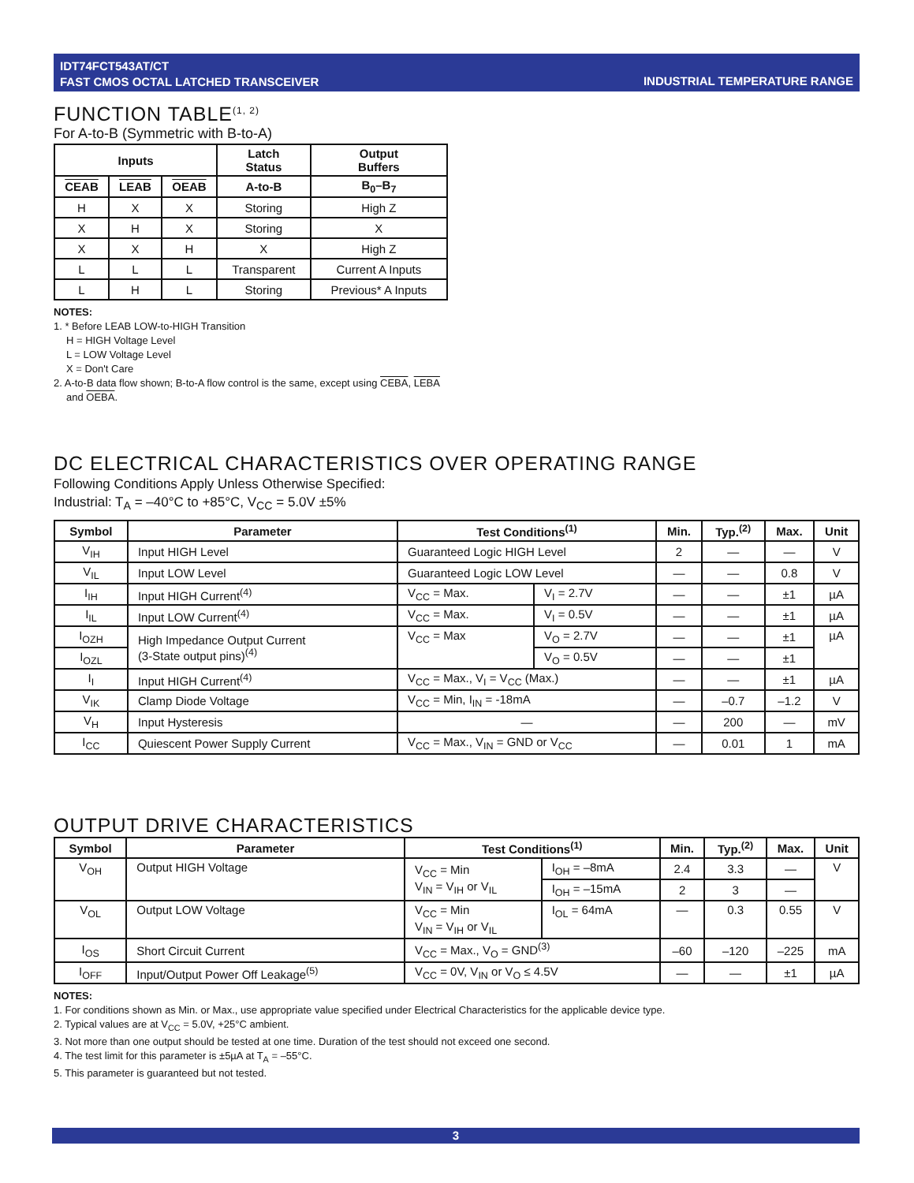IDT74FCT543AT/CT
FAST CMOS OCTAL LATCHED TRANSCEIVER
INDUSTRIAL TEMPERATURE RANGE
FUNCTION TABLE<sup>(1, 2)</sup>
For A-to-B (Symmetric with B-to-A)
| Inputs | | | Latch Status | Output Buffers |
| --- | --- | --- | --- | --- |
| CEAB | LEAB | OEAB | A-to-B | B<sub>0</sub>–B<sub>7</sub> |
| H | X | X | Storing | High Z |
| X | H | X | Storing | X |
| X | X | H | X | High Z |
| L | L | L | Transparent | Current A Inputs |
| L | H | L | Storing | Previous* A Inputs |
NOTES:
1. * Before LEAB LOW-to-HIGH Transition
H = HIGH Voltage Level
L = LOW Voltage Level
X = Don't Care
2. A-to-B data flow shown; B-to-A flow control is the same, except using CEBA, LEBA
and OEBA.
DC ELECTRICAL CHARACTERISTICS OVER OPERATING RANGE
Following Conditions Apply Unless Otherwise Specified:
Industrial: T<sub>A</sub> = –40°C to +85°C, V<sub>CC</sub> = 5.0V ±5%
| Symbol | Parameter | Test Conditions<sup>(1)</sup> | | Min. | Typ.<sup>(2)</sup> | Max. | Unit |
| --- | --- | --- | --- | --- | --- | --- | --- |
| V<sub>IH</sub> | Input HIGH Level | Guaranteed Logic HIGH Level | | 2 | — | — | V |
| V<sub>IL</sub> | Input LOW Level | Guaranteed Logic LOW Level | | — | — | 0.8 | V |
| I<sub>IH</sub> | Input HIGH Current<sup>(4)</sup> | V<sub>CC</sub> = Max. | V<sub>I</sub> = 2.7V | — | — | ±1 | µA |
| I<sub>IL</sub> | Input LOW Current<sup>(4)</sup> | V<sub>CC</sub> = Max. | V<sub>I</sub> = 0.5V | — | — | ±1 | µA |
| I<sub>OZH</sub> | High Impedance Output Current (3-State output pins)<sup>(4)</sup> | V<sub>CC</sub> = Max | V<sub>O</sub> = 2.7V | — | — | ±1 | µA |
| I<sub>OZL</sub> | | | V<sub>O</sub> = 0.5V | — | — | ±1 | |
| I<sub>I</sub> | Input HIGH Current<sup>(4)</sup> | V<sub>CC</sub> = Max., V<sub>I</sub> = V<sub>CC</sub> (Max.) | | — | — | ±1 | µA |
| V<sub>IK</sub> | Clamp Diode Voltage | V<sub>CC</sub> = Min, I<sub>IN</sub> = -18mA | | — | –0.7 | –1.2 | V |
| V<sub>H</sub> | Input Hysteresis | — | | — | 200 | — | mV |
| I<sub>CC</sub> | Quiescent Power Supply Current | V<sub>CC</sub> = Max., V<sub>IN</sub> = GND or V<sub>CC</sub> | | — | 0.01 | 1 | mA |
OUTPUT DRIVE CHARACTERISTICS
| Symbol | Parameter | Test Conditions<sup>(1)</sup> | | Min. | Typ.<sup>(2)</sup> | Max. | Unit |
| --- | --- | --- | --- | --- | --- | --- | --- |
| V<sub>OH</sub> | Output HIGH Voltage | V<sub>CC</sub> = Min V<sub>IN</sub> = V<sub>IH</sub> or V<sub>IL</sub> | I<sub>OH</sub> = –8mA | 2.4 | 3.3 | — | V |
| | | | I<sub>OH</sub> = –15mA | 2 | 3 | — | |
| V<sub>OL</sub> | Output LOW Voltage | V<sub>CC</sub> = Min V<sub>IN</sub> = V<sub>IH</sub> or V<sub>IL</sub> | I<sub>OL</sub> = 64mA | — | 0.3 | 0.55 | V |
| I<sub>OS</sub> | Short Circuit Current | V<sub>CC</sub> = Max., V<sub>O</sub> = GND<sup>(3)</sup> | | –60 | –120 | –225 | mA |
| I<sub>OFF</sub> | Input/Output Power Off Leakage<sup>(5)</sup> | V<sub>CC</sub> = 0V, V<sub>IN</sub> or V<sub>O</sub> ≤ 4.5V | | — | — | ±1 | µA |
NOTES:
1. For conditions shown as Min. or Max., use appropriate value specified under Electrical Characteristics for the applicable device type.
2. Typical values are at V<sub>CC</sub> = 5.0V, +25°C ambient.
3. Not more than one output should be tested at one time. Duration of the test should not exceed one second.
4. The test limit for this parameter is ±5µA at T<sub>A</sub> = –55°C.
5. This parameter is guaranteed but not tested.
3